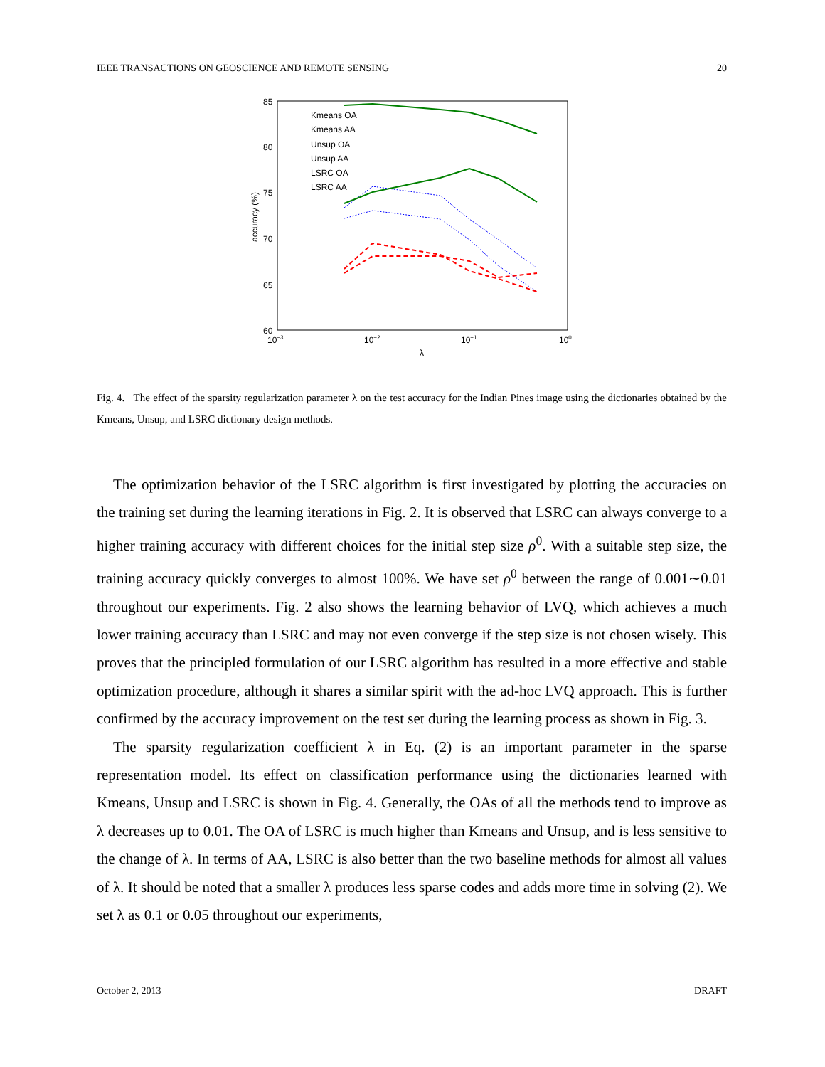IEEE TRANSACTIONS ON GEOSCIENCE AND REMOTE SENSING 20
85
80
75
70
65
60
10−3
10−2
10−1
100
λ
accuracy (%)
Kmeans OA
Kmeans AA
Unsup OA
Unsup AA
LSRC OA
LSRC AA
Fig. 4. The effect of the sparsity regularization parameter λ on the test accuracy for the Indian Pines image using the dictionaries obtained by the Kmeans, Unsup, and LSRC dictionary design methods.
The optimization behavior of the LSRC algorithm is first investigated by plotting the accuracies on the training set during the learning iterations in Fig. 2. It is observed that LSRC can always converge to a higher training accuracy with different choices for the initial step size ρ<sup>0</sup>. With a suitable step size, the training accuracy quickly converges to almost 100%. We have set ρ<sup>0</sup> between the range of 0.001∼0.01 throughout our experiments. Fig. 2 also shows the learning behavior of LVQ, which achieves a much lower training accuracy than LSRC and may not even converge if the step size is not chosen wisely. This proves that the principled formulation of our LSRC algorithm has resulted in a more effective and stable optimization procedure, although it shares a similar spirit with the ad-hoc LVQ approach. This is further confirmed by the accuracy improvement on the test set during the learning process as shown in Fig. 3.
The sparsity regularization coefficient λ in Eq. (2) is an important parameter in the sparse representation model. Its effect on classification performance using the dictionaries learned with Kmeans, Unsup and LSRC is shown in Fig. 4. Generally, the OAs of all the methods tend to improve as λ decreases up to 0.01. The OA of LSRC is much higher than Kmeans and Unsup, and is less sensitive to the change of λ. In terms of AA, LSRC is also better than the two baseline methods for almost all values of λ. It should be noted that a smaller λ produces less sparse codes and adds more time in solving (2). We set λ as 0.1 or 0.05 throughout our experiments,
October 2, 2013 DRAFT